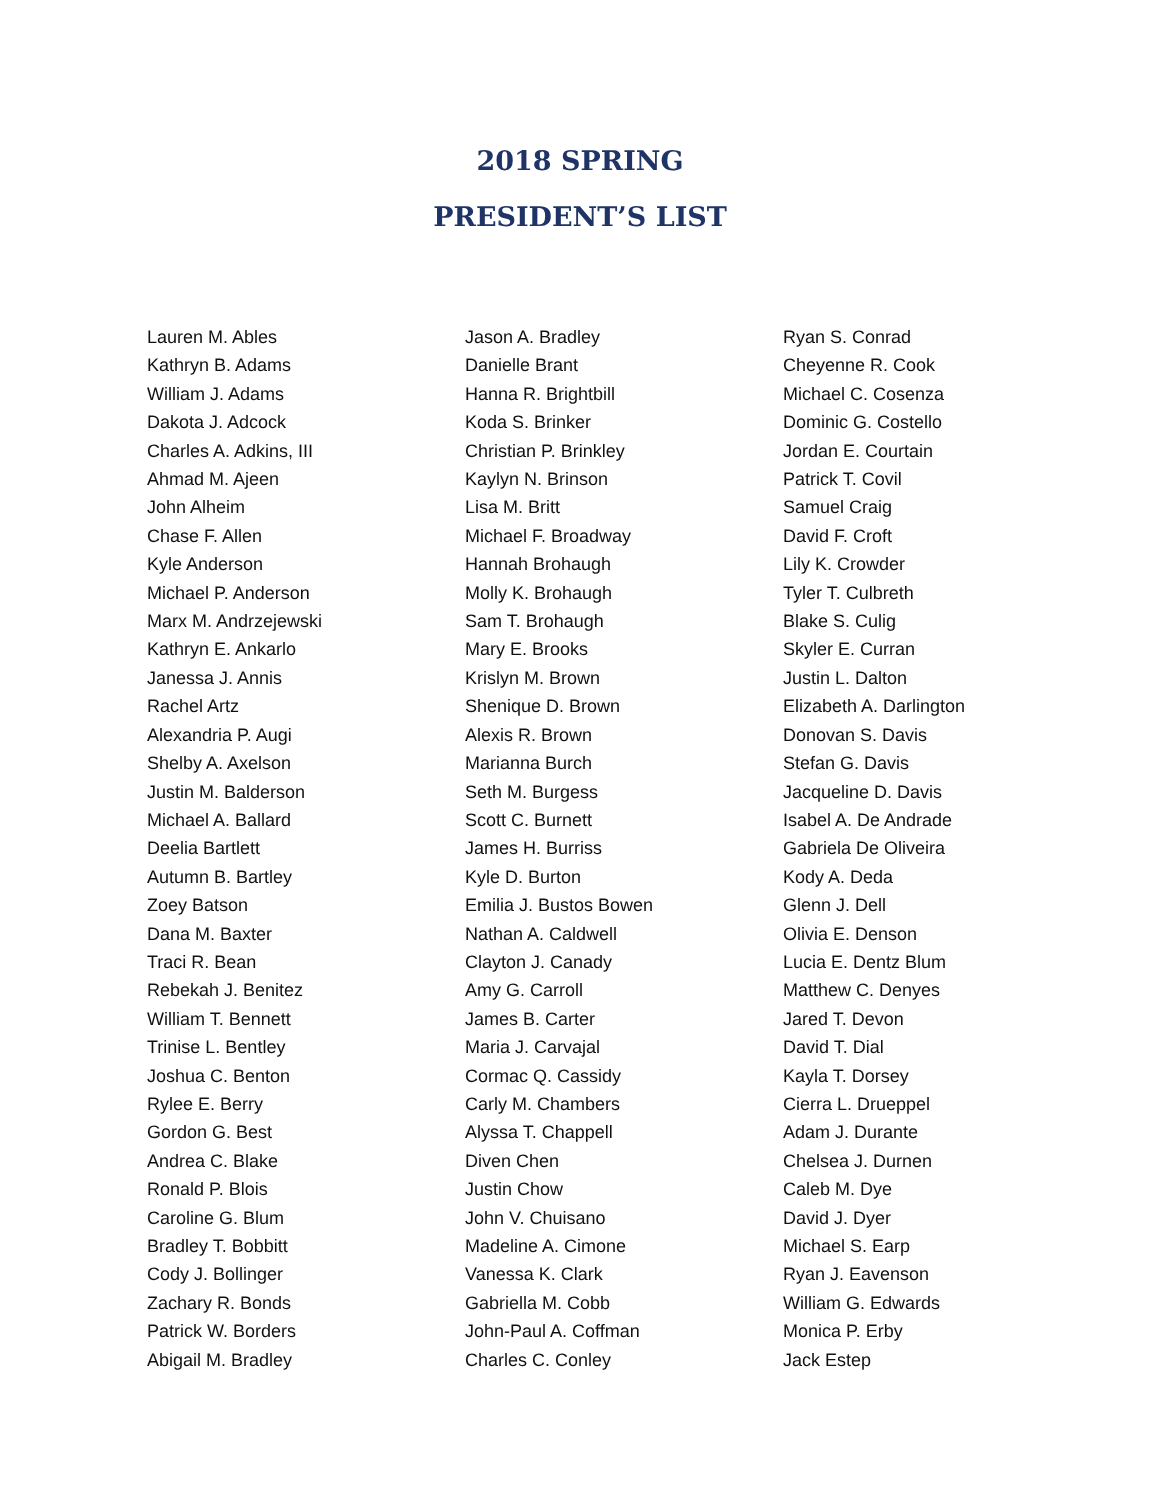2018 SPRING
PRESIDENT’S LIST
Lauren M. Ables
Kathryn B. Adams
William J. Adams
Dakota J. Adcock
Charles A. Adkins, III
Ahmad M. Ajeen
John Alheim
Chase F. Allen
Kyle Anderson
Michael P. Anderson
Marx M. Andrzejewski
Kathryn E. Ankarlo
Janessa J. Annis
Rachel Artz
Alexandria P. Augi
Shelby A. Axelson
Justin M. Balderson
Michael A. Ballard
Deelia Bartlett
Autumn B. Bartley
Zoey Batson
Dana M. Baxter
Traci R. Bean
Rebekah J. Benitez
William T. Bennett
Trinise L. Bentley
Joshua C. Benton
Rylee E. Berry
Gordon G. Best
Andrea C. Blake
Ronald P. Blois
Caroline G. Blum
Bradley T. Bobbitt
Cody J. Bollinger
Zachary R. Bonds
Patrick W. Borders
Abigail M. Bradley
Jason A. Bradley
Danielle Brant
Hanna R. Brightbill
Koda S. Brinker
Christian P. Brinkley
Kaylyn N. Brinson
Lisa M. Britt
Michael F. Broadway
Hannah Brohaugh
Molly K. Brohaugh
Sam T. Brohaugh
Mary E. Brooks
Krislyn M. Brown
Shenique D. Brown
Alexis R. Brown
Marianna Burch
Seth M. Burgess
Scott C. Burnett
James H. Burriss
Kyle D. Burton
Emilia J. Bustos Bowen
Nathan A. Caldwell
Clayton J. Canady
Amy G. Carroll
James B. Carter
Maria J. Carvajal
Cormac Q. Cassidy
Carly M. Chambers
Alyssa T. Chappell
Diven Chen
Justin Chow
John V. Chuisano
Madeline A. Cimone
Vanessa K. Clark
Gabriella M. Cobb
John-Paul A. Coffman
Charles C. Conley
Ryan S. Conrad
Cheyenne R. Cook
Michael C. Cosenza
Dominic G. Costello
Jordan E. Courtain
Patrick T. Covil
Samuel Craig
David F. Croft
Lily K. Crowder
Tyler T. Culbreth
Blake S. Culig
Skyler E. Curran
Justin L. Dalton
Elizabeth A. Darlington
Donovan S. Davis
Stefan G. Davis
Jacqueline D. Davis
Isabel A. De Andrade
Gabriela De Oliveira
Kody A. Deda
Glenn J. Dell
Olivia E. Denson
Lucia E. Dentz Blum
Matthew C. Denyes
Jared T. Devon
David T. Dial
Kayla T. Dorsey
Cierra L. Drueppel
Adam J. Durante
Chelsea J. Durnen
Caleb M. Dye
David J. Dyer
Michael S. Earp
Ryan J. Eavenson
William G. Edwards
Monica P. Erby
Jack Estep